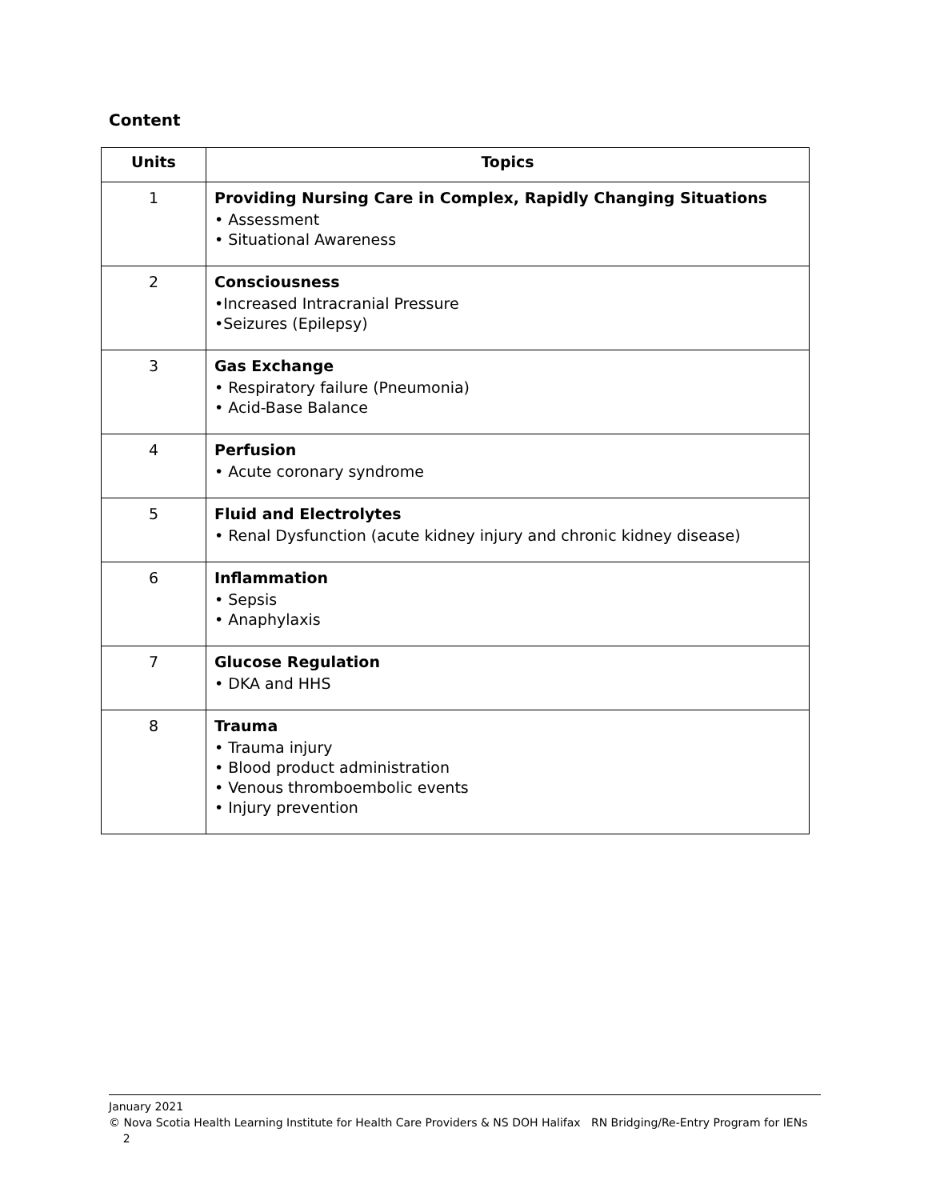Content
| Units | Topics |
| --- | --- |
| 1 | Providing Nursing Care in Complex, Rapidly Changing Situations • Assessment • Situational Awareness |
| 2 | Consciousness •Increased Intracranial Pressure •Seizures (Epilepsy) |
| 3 | Gas Exchange • Respiratory failure (Pneumonia) • Acid-Base Balance |
| 4 | Perfusion • Acute coronary syndrome |
| 5 | Fluid and Electrolytes • Renal Dysfunction (acute kidney injury and chronic kidney disease) |
| 6 | Inflammation • Sepsis • Anaphylaxis |
| 7 | Glucose Regulation • DKA and HHS |
| 8 | Trauma • Trauma injury • Blood product administration • Venous thromboembolic events • Injury prevention |
January 2021
© Nova Scotia Health Learning Institute for Health Care Providers & NS DOH Halifax RN Bridging/Re-Entry Program for IENs 2